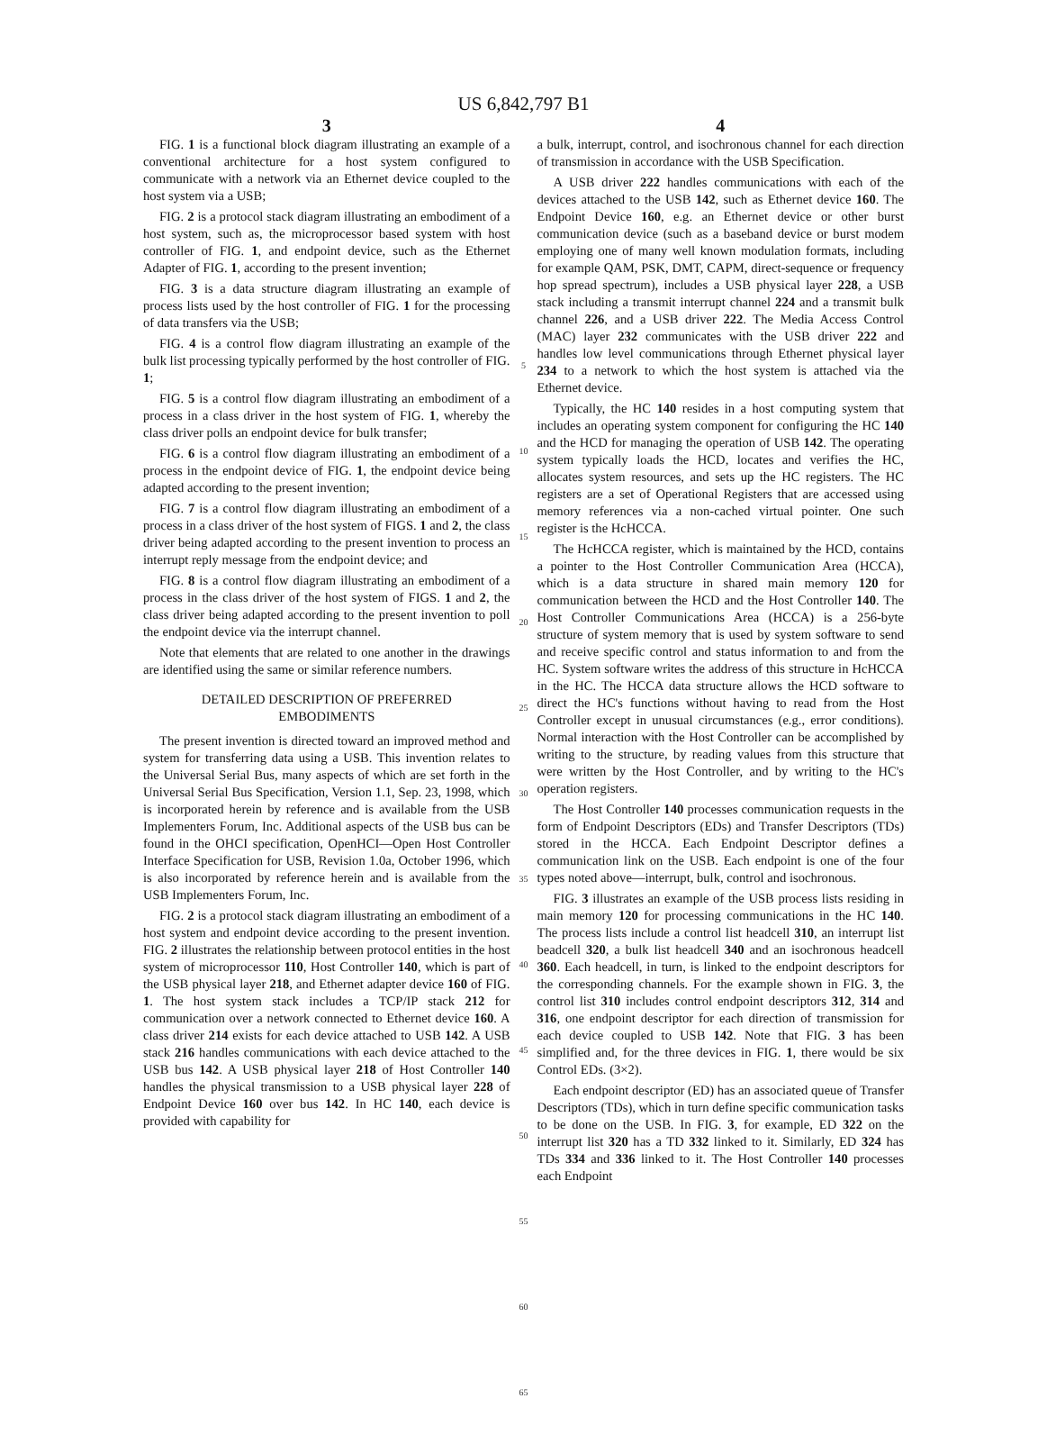US 6,842,797 B1
3
FIG. 1 is a functional block diagram illustrating an example of a conventional architecture for a host system configured to communicate with a network via an Ethernet device coupled to the host system via a USB;
FIG. 2 is a protocol stack diagram illustrating an embodiment of a host system, such as, the microprocessor based system with host controller of FIG. 1, and endpoint device, such as the Ethernet Adapter of FIG. 1, according to the present invention;
FIG. 3 is a data structure diagram illustrating an example of process lists used by the host controller of FIG. 1 for the processing of data transfers via the USB;
FIG. 4 is a control flow diagram illustrating an example of the bulk list processing typically performed by the host controller of FIG. 1;
FIG. 5 is a control flow diagram illustrating an embodiment of a process in a class driver in the host system of FIG. 1, whereby the class driver polls an endpoint device for bulk transfer;
FIG. 6 is a control flow diagram illustrating an embodiment of a process in the endpoint device of FIG. 1, the endpoint device being adapted according to the present invention;
FIG. 7 is a control flow diagram illustrating an embodiment of a process in a class driver of the host system of FIGS. 1 and 2, the class driver being adapted according to the present invention to process an interrupt reply message from the endpoint device; and
FIG. 8 is a control flow diagram illustrating an embodiment of a process in the class driver of the host system of FIGS. 1 and 2, the class driver being adapted according to the present invention to poll the endpoint device via the interrupt channel.
Note that elements that are related to one another in the drawings are identified using the same or similar reference numbers.
DETAILED DESCRIPTION OF PREFERRED
EMBODIMENTS
The present invention is directed toward an improved method and system for transferring data using a USB. This invention relates to the Universal Serial Bus, many aspects of which are set forth in the Universal Serial Bus Specification, Version 1.1, Sep. 23, 1998, which is incorporated herein by reference and is available from the USB Implementers Forum, Inc. Additional aspects of the USB bus can be found in the OHCI specification, OpenHCI—Open Host Controller Interface Specification for USB, Revision 1.0a, October 1996, which is also incorporated by reference herein and is available from the USB Implementers Forum, Inc.
FIG. 2 is a protocol stack diagram illustrating an embodiment of a host system and endpoint device according to the present invention. FIG. 2 illustrates the relationship between protocol entities in the host system of microprocessor 110, Host Controller 140, which is part of the USB physical layer 218, and Ethernet adapter device 160 of FIG. 1. The host system stack includes a TCP/IP stack 212 for communication over a network connected to Ethernet device 160. A class driver 214 exists for each device attached to USB 142. A USB stack 216 handles communications with each device attached to the USB bus 142. A USB physical layer 218 of Host Controller 140 handles the physical transmission to a USB physical layer 228 of Endpoint Device 160 over bus 142. In HC 140, each device is provided with capability for
5
10
15
20
25
30
35
40
45
50
55
60
65
4
a bulk, interrupt, control, and isochronous channel for each direction of transmission in accordance with the USB Specification.
A USB driver 222 handles communications with each of the devices attached to the USB 142, such as Ethernet device 160. The Endpoint Device 160, e.g. an Ethernet device or other burst communication device (such as a baseband device or burst modem employing one of many well known modulation formats, including for example QAM, PSK, DMT, CAPM, direct-sequence or frequency hop spread spectrum), includes a USB physical layer 228, a USB stack including a transmit interrupt channel 224 and a transmit bulk channel 226, and a USB driver 222. The Media Access Control (MAC) layer 232 communicates with the USB driver 222 and handles low level communications through Ethernet physical layer 234 to a network to which the host system is attached via the Ethernet device.
Typically, the HC 140 resides in a host computing system that includes an operating system component for configuring the HC 140 and the HCD for managing the operation of USB 142. The operating system typically loads the HCD, locates and verifies the HC, allocates system resources, and sets up the HC registers. The HC registers are a set of Operational Registers that are accessed using memory references via a non-cached virtual pointer. One such register is the HcHCCA.
The HcHCCA register, which is maintained by the HCD, contains a pointer to the Host Controller Communication Area (HCCA), which is a data structure in shared main memory 120 for communication between the HCD and the Host Controller 140. The Host Controller Communications Area (HCCA) is a 256-byte structure of system memory that is used by system software to send and receive specific control and status information to and from the HC. System software writes the address of this structure in HcHCCA in the HC. The HCCA data structure allows the HCD software to direct the HC's functions without having to read from the Host Controller except in unusual circumstances (e.g., error conditions). Normal interaction with the Host Controller can be accomplished by writing to the structure, by reading values from this structure that were written by the Host Controller, and by writing to the HC's operation registers.
The Host Controller 140 processes communication requests in the form of Endpoint Descriptors (EDs) and Transfer Descriptors (TDs) stored in the HCCA. Each Endpoint Descriptor defines a communication link on the USB. Each endpoint is one of the four types noted above—interrupt, bulk, control and isochronous.
FIG. 3 illustrates an example of the USB process lists residing in main memory 120 for processing communications in the HC 140. The process lists include a control list headcell 310, an interrupt list beadcell 320, a bulk list headcell 340 and an isochronous headcell 360. Each headcell, in turn, is linked to the endpoint descriptors for the corresponding channels. For the example shown in FIG. 3, the control list 310 includes control endpoint descriptors 312, 314 and 316, one endpoint descriptor for each direction of transmission for each device coupled to USB 142. Note that FIG. 3 has been simplified and, for the three devices in FIG. 1, there would be six Control EDs. (3×2).
Each endpoint descriptor (ED) has an associated queue of Transfer Descriptors (TDs), which in turn define specific communication tasks to be done on the USB. In FIG. 3, for example, ED 322 on the interrupt list 320 has a TD 332 linked to it. Similarly, ED 324 has TDs 334 and 336 linked to it. The Host Controller 140 processes each Endpoint